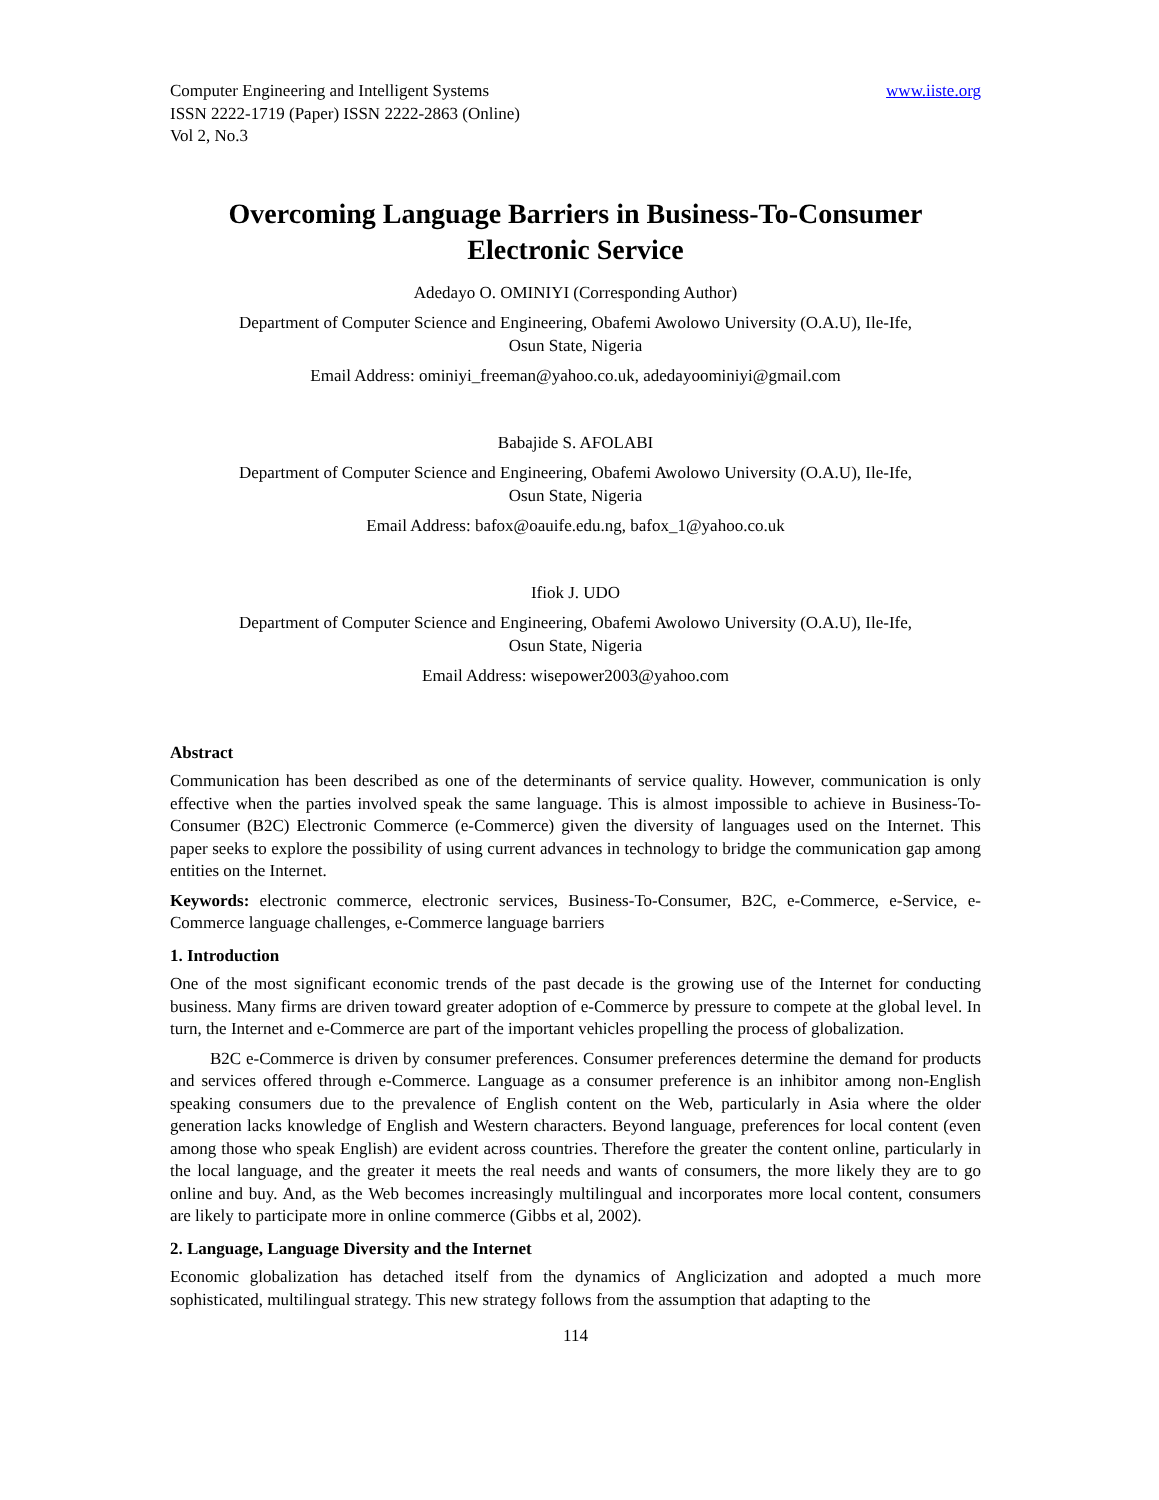Computer Engineering and Intelligent Systems www.iiste.org
ISSN 2222-1719 (Paper) ISSN 2222-2863 (Online)
Vol 2, No.3
Overcoming Language Barriers in Business-To-Consumer Electronic Service
Adedayo O. OMINIYI (Corresponding Author)
Department of Computer Science and Engineering, Obafemi Awolowo University (O.A.U), Ile-Ife,
Osun State, Nigeria
Email Address: ominiyi_freeman@yahoo.co.uk, adedayoominiyi@gmail.com
Babajide S. AFOLABI
Department of Computer Science and Engineering, Obafemi Awolowo University (O.A.U), Ile-Ife,
Osun State, Nigeria
Email Address: bafox@oauife.edu.ng, bafox_1@yahoo.co.uk
Ifiok J. UDO
Department of Computer Science and Engineering, Obafemi Awolowo University (O.A.U), Ile-Ife,
Osun State, Nigeria
Email Address: wisepower2003@yahoo.com
Abstract
Communication has been described as one of the determinants of service quality. However, communication is only effective when the parties involved speak the same language. This is almost impossible to achieve in Business-To-Consumer (B2C) Electronic Commerce (e-Commerce) given the diversity of languages used on the Internet. This paper seeks to explore the possibility of using current advances in technology to bridge the communication gap among entities on the Internet.
Keywords: electronic commerce, electronic services, Business-To-Consumer, B2C, e-Commerce, e-Service, e-Commerce language challenges, e-Commerce language barriers
1. Introduction
One of the most significant economic trends of the past decade is the growing use of the Internet for conducting business. Many firms are driven toward greater adoption of e-Commerce by pressure to compete at the global level. In turn, the Internet and e-Commerce are part of the important vehicles propelling the process of globalization.
B2C e-Commerce is driven by consumer preferences. Consumer preferences determine the demand for products and services offered through e-Commerce. Language as a consumer preference is an inhibitor among non-English speaking consumers due to the prevalence of English content on the Web, particularly in Asia where the older generation lacks knowledge of English and Western characters. Beyond language, preferences for local content (even among those who speak English) are evident across countries. Therefore the greater the content online, particularly in the local language, and the greater it meets the real needs and wants of consumers, the more likely they are to go online and buy. And, as the Web becomes increasingly multilingual and incorporates more local content, consumers are likely to participate more in online commerce (Gibbs et al, 2002).
2. Language, Language Diversity and the Internet
Economic globalization has detached itself from the dynamics of Anglicization and adopted a much more sophisticated, multilingual strategy. This new strategy follows from the assumption that adapting to the
114